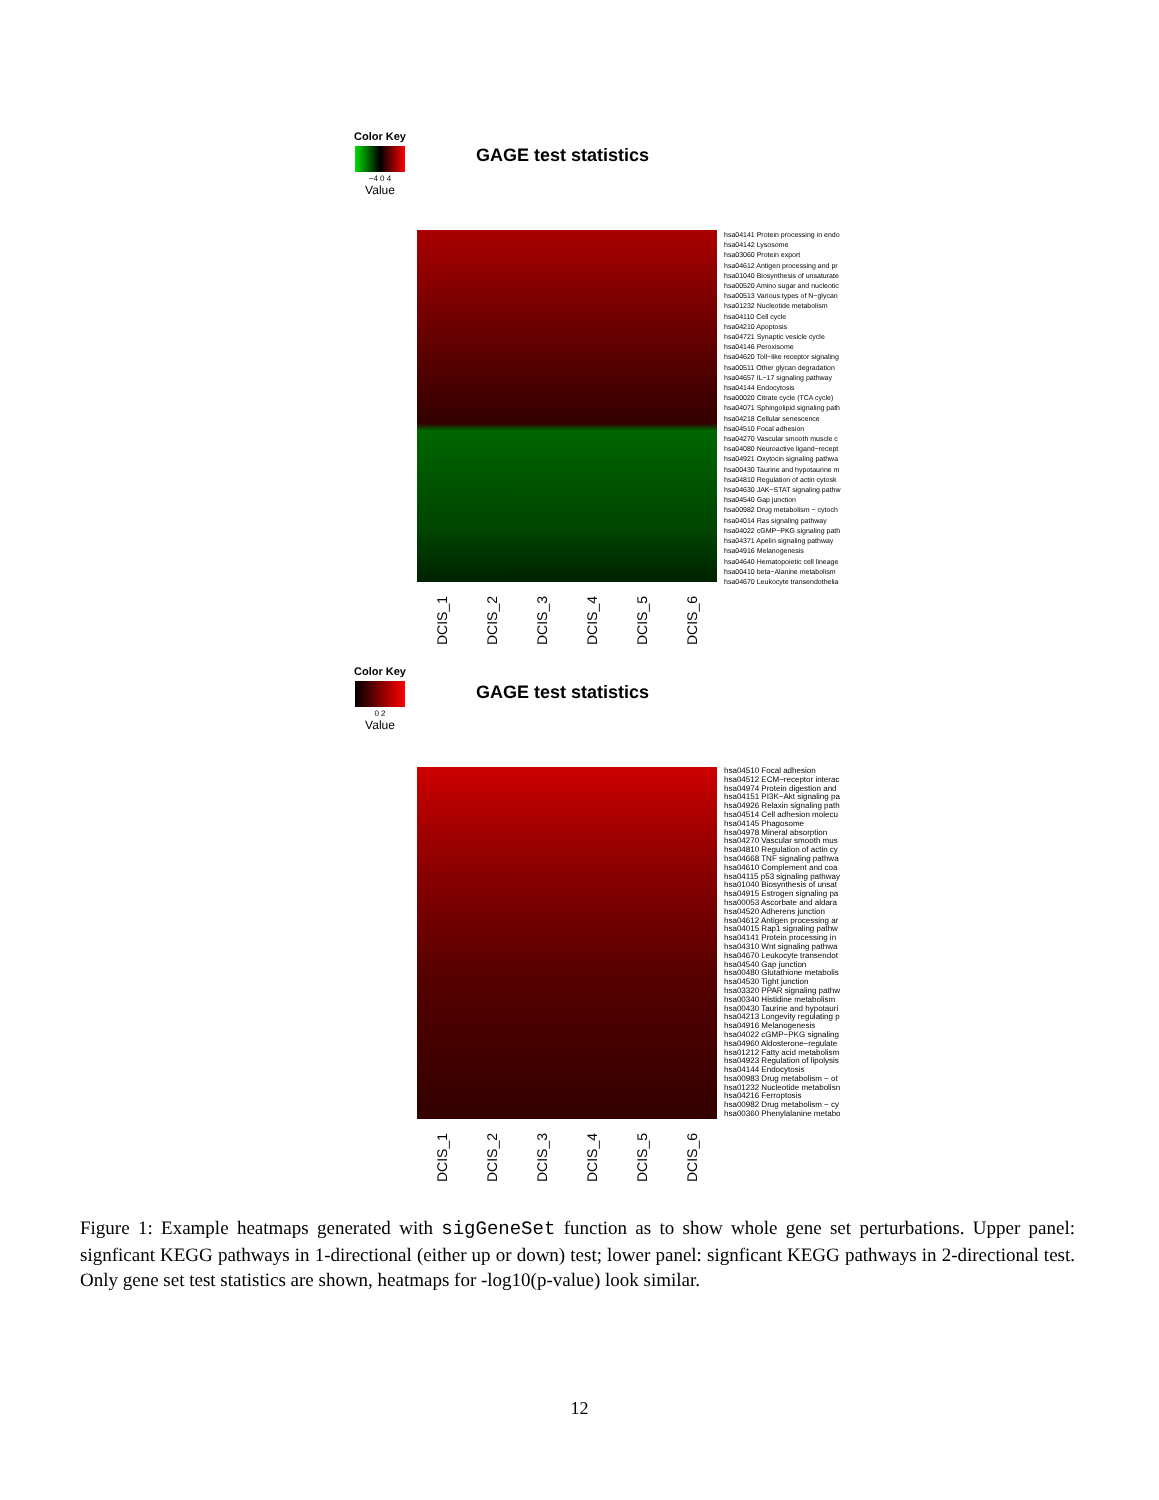Color Key
−4 0 4
Value
GAGE test statistics
hsa04141 Protein processing in endo
hsa04142 Lysosome
hsa03060 Protein export
hsa04612 Antigen processing and pr
hsa01040 Biosynthesis of unsaturate
hsa00520 Amino sugar and nucleotic
hsa00513 Various types of N−glycan
hsa01232 Nucleotide metabolism
hsa04110 Cell cycle
hsa04210 Apoptosis
hsa04721 Synaptic vesicle cycle
hsa04146 Peroxisome
hsa04620 Toll−like receptor signaling
hsa00511 Other glycan degradation
hsa04657 IL−17 signaling pathway
hsa04144 Endocytosis
hsa00020 Citrate cycle (TCA cycle)
hsa04071 Sphingolipid signaling path
hsa04218 Cellular senescence
hsa04510 Focal adhesion
hsa04270 Vascular smooth muscle c
hsa04080 Neuroactive ligand−recept
hsa04921 Oxytocin signaling pathwa
hsa00430 Taurine and hypotaurine m
hsa04810 Regulation of actin cytosk
hsa04630 JAK−STAT signaling pathw
hsa04540 Gap junction
hsa00982 Drug metabolism − cytoch
hsa04014 Ras signaling pathway
hsa04022 cGMP−PKG signaling path
hsa04371 Apelin signaling pathway
hsa04916 Melanogenesis
hsa04640 Hematopoietic cell lineage
hsa00410 beta−Alanine metabolism
hsa04670 Leukocyte transendothelia
DCIS_1
DCIS_2
DCIS_3
DCIS_4
DCIS_5
DCIS_6
Color Key
0 2
Value
GAGE test statistics
hsa04510 Focal adhesion
hsa04512 ECM−receptor interac
hsa04974 Protein digestion and
hsa04151 PI3K−Akt signaling pa
hsa04926 Relaxin signaling path
hsa04514 Cell adhesion molecu
hsa04145 Phagosome
hsa04978 Mineral absorption
hsa04270 Vascular smooth mus
hsa04810 Regulation of actin cy
hsa04668 TNF signaling pathwa
hsa04610 Complement and coa
hsa04115 p53 signaling pathway
hsa01040 Biosynthesis of unsat
hsa04915 Estrogen signaling pa
hsa00053 Ascorbate and aldara
hsa04520 Adherens junction
hsa04612 Antigen processing ar
hsa04015 Rap1 signaling pathw
hsa04141 Protein processing in
hsa04310 Wnt signaling pathwa
hsa04670 Leukocyte transendot
hsa04540 Gap junction
hsa00480 Glutathione metabolis
hsa04530 Tight junction
hsa03320 PPAR signaling pathw
hsa00340 Histidine metabolism
hsa00430 Taurine and hypotauri
hsa04213 Longevity regulating p
hsa04916 Melanogenesis
hsa04022 cGMP−PKG signaling
hsa04960 Aldosterone−regulate
hsa01212 Fatty acid metabolism
hsa04923 Regulation of lipolysis
hsa04144 Endocytosis
hsa00983 Drug metabolism − ot
hsa01232 Nucleotide metabolisn
hsa04216 Ferroptosis
hsa00982 Drug metabolism − cy
hsa00360 Phenylalanine metabo
DCIS_1
DCIS_2
DCIS_3
DCIS_4
DCIS_5
DCIS_6
Figure 1: Example heatmaps generated with sigGeneSet function as to show whole gene set perturbations. Upper panel: signficant KEGG pathways in 1-directional (either up or down) test; lower panel: signficant KEGG pathways in 2-directional test. Only gene set test statistics are shown, heatmaps for -log10(p-value) look similar.
12